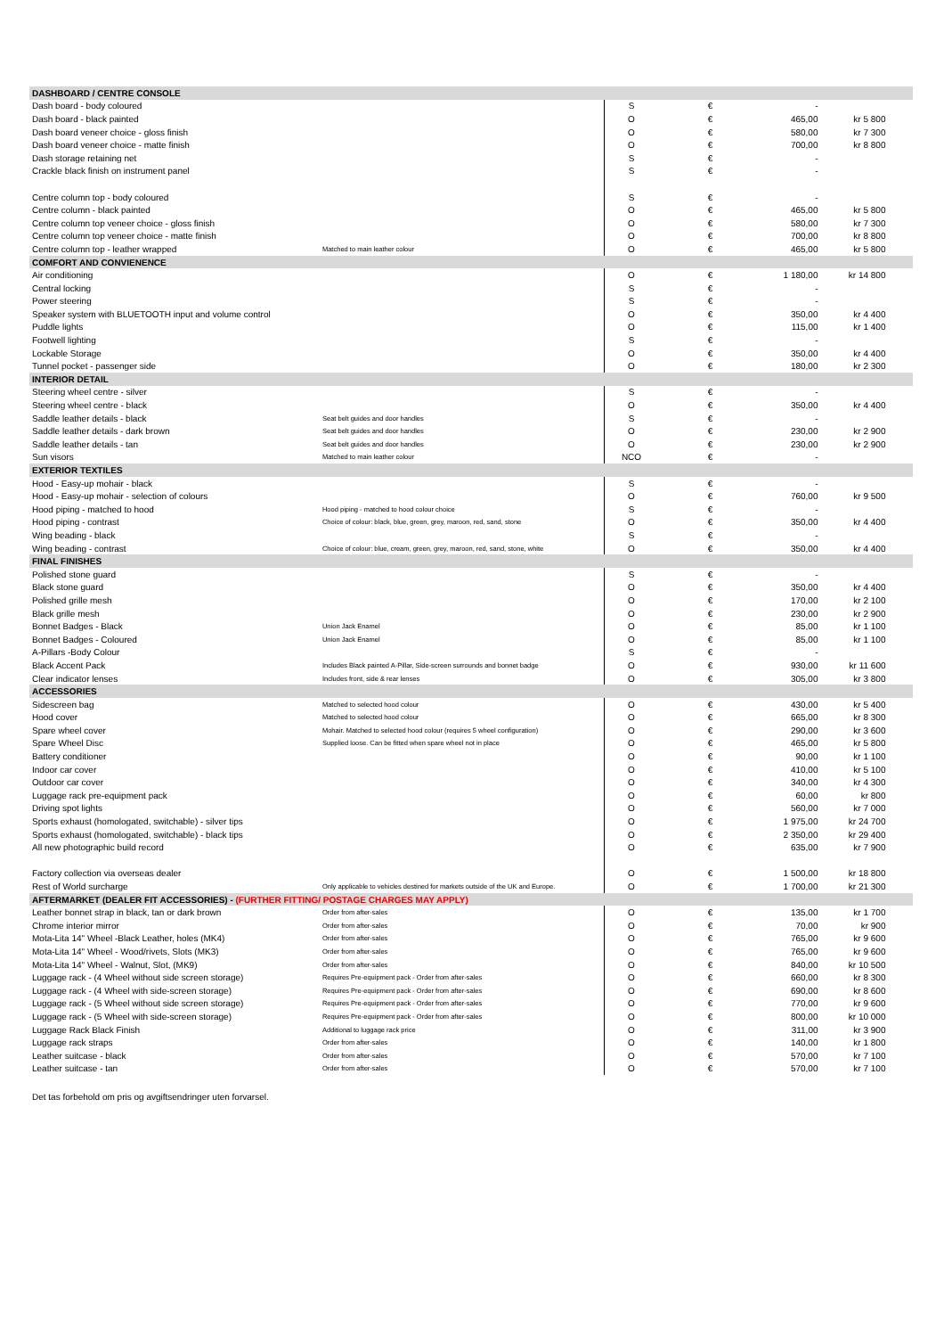| DASHBOARD / CENTRE CONSOLE | | | | | |
| --- | --- | --- | --- | --- | --- |
| Dash board - body coloured | | S | € | - | |
| Dash board - black painted | | O | € | 465,00 | kr 5 800 |
| Dash board veneer choice - gloss finish | | O | € | 580,00 | kr 7 300 |
| Dash board veneer choice - matte finish | | O | € | 700,00 | kr 8 800 |
| Dash storage retaining net | | S | € | - | |
| Crackle black finish on instrument panel | | S | € | - | |
| Centre column top - body coloured | | S | € | - | |
| Centre column - black painted | | O | € | 465,00 | kr 5 800 |
| Centre column top veneer choice - gloss finish | | O | € | 580,00 | kr 7 300 |
| Centre column top veneer choice - matte finish | | O | € | 700,00 | kr 8 800 |
| Centre column top - leather wrapped | Matched to main leather colour | O | € | 465,00 | kr 5 800 |
| COMFORT AND CONVIENENCE | | | | | |
| Air conditioning | | O | € | 1 180,00 | kr 14 800 |
| Central locking | | S | € | - | |
| Power steering | | S | € | - | |
| Speaker system with BLUETOOTH input and volume control | | O | € | 350,00 | kr 4 400 |
| Puddle lights | | O | € | 115,00 | kr 1 400 |
| Footwell lighting | | S | € | - | |
| Lockable Storage | | O | € | 350,00 | kr 4 400 |
| Tunnel pocket - passenger side | | O | € | 180,00 | kr 2 300 |
| INTERIOR DETAIL | | | | | |
| Steering wheel centre - silver | | S | € | - | |
| Steering wheel centre - black | | O | € | 350,00 | kr 4 400 |
| Saddle leather details - black | Seat belt guides and door handles | S | € | - | |
| Saddle leather details - dark brown | Seat belt guides and door handles | O | € | 230,00 | kr 2 900 |
| Saddle leather details - tan | Seat belt guides and door handles | O | € | 230,00 | kr 2 900 |
| Sun visors | Matched to main leather colour | NCO | € | - | |
| EXTERIOR TEXTILES | | | | | |
| Hood - Easy-up mohair - black | | S | € | - | |
| Hood - Easy-up mohair - selection of colours | | O | € | 760,00 | kr 9 500 |
| Hood piping - matched to hood | Hood piping - matched to hood colour choice | S | € | - | |
| Hood piping - contrast | Choice of colour: black, blue, green, grey, maroon, red, sand, stone | O | € | 350,00 | kr 4 400 |
| Wing beading - black | | S | € | - | |
| Wing beading - contrast | Choice of colour: blue, cream, green, grey, maroon, red, sand, stone, white | O | € | 350,00 | kr 4 400 |
| FINAL FINISHES | | | | | |
| Polished stone guard | | S | € | - | |
| Black stone guard | | O | € | 350,00 | kr 4 400 |
| Polished grille mesh | | O | € | 170,00 | kr 2 100 |
| Black grille mesh | | O | € | 230,00 | kr 2 900 |
| Bonnet Badges - Black | Union Jack Enamel | O | € | 85,00 | kr 1 100 |
| Bonnet Badges - Coloured | Union Jack Enamel | O | € | 85,00 | kr 1 100 |
| A-Pillars -Body Colour | | S | € | - | |
| Black Accent Pack | Includes Black painted A-Pillar, Side-screen surrounds and bonnet badge | O | € | 930,00 | kr 11 600 |
| Clear indicator lenses | Includes front, side & rear lenses | O | € | 305,00 | kr 3 800 |
| ACCESSORIES | | | | | |
| Sidescreen bag | Matched to selected hood colour | O | € | 430,00 | kr 5 400 |
| Hood cover | Matched to selected hood colour | O | € | 665,00 | kr 8 300 |
| Spare wheel cover | Mohair. Matched to selected hood colour (requires 5 wheel configuration) | O | € | 290,00 | kr 3 600 |
| Spare Wheel Disc | Supplied loose. Can be fitted when spare wheel not in place | O | € | 465,00 | kr 5 800 |
| Battery conditioner | | O | € | 90,00 | kr 1 100 |
| Indoor car cover | | O | € | 410,00 | kr 5 100 |
| Outdoor car cover | | O | € | 340,00 | kr 4 300 |
| Luggage rack pre-equipment pack | | O | € | 60,00 | kr 800 |
| Driving spot lights | | O | € | 560,00 | kr 7 000 |
| Sports exhaust (homologated, switchable) - silver tips | | O | € | 1 975,00 | kr 24 700 |
| Sports exhaust (homologated, switchable) - black tips | | O | € | 2 350,00 | kr 29 400 |
| All new photographic build record | | O | € | 635,00 | kr 7 900 |
| Factory collection via overseas dealer | | O | € | 1 500,00 | kr 18 800 |
| Rest of World surcharge | Only applicable to vehicles destined for markets outside of the UK and Europe. | O | € | 1 700,00 | kr 21 300 |
| AFTERMARKET (DEALER FIT ACCESSORIES) - (FURTHER FITTING/ POSTAGE CHARGES MAY APPLY) | | | | | |
| Leather bonnet strap in black, tan or dark brown | Order from after-sales | O | € | 135,00 | kr 1 700 |
| Chrome interior mirror | Order from after-sales | O | € | 70,00 | kr 900 |
| Mota-Lita 14" Wheel -Black Leather, holes (MK4) | Order from after-sales | O | € | 765,00 | kr 9 600 |
| Mota-Lita 14" Wheel - Wood/rivets, Slots (MK3) | Order from after-sales | O | € | 765,00 | kr 9 600 |
| Mota-Lita 14" Wheel - Walnut, Slot, (MK9) | Order from after-sales | O | € | 840,00 | kr 10 500 |
| Luggage rack - (4 Wheel without side screen storage) | Requires Pre-equipment pack - Order from after-sales | O | € | 660,00 | kr 8 300 |
| Luggage rack - (4 Wheel with side-screen storage) | Requires Pre-equipment pack - Order from after-sales | O | € | 690,00 | kr 8 600 |
| Luggage rack - (5 Wheel without side screen storage) | Requires Pre-equipment pack - Order from after-sales | O | € | 770,00 | kr 9 600 |
| Luggage rack - (5 Wheel with side-screen storage) | Requires Pre-equipment pack - Order from after-sales | O | € | 800,00 | kr 10 000 |
| Luggage Rack Black Finish | Additional to luggage rack price | O | € | 311,00 | kr 3 900 |
| Luggage rack straps | Order from after-sales | O | € | 140,00 | kr 1 800 |
| Leather suitcase - black | Order from after-sales | O | € | 570,00 | kr 7 100 |
| Leather suitcase - tan | Order from after-sales | O | € | 570,00 | kr 7 100 |
Det tas forbehold om pris og avgiftsendringer uten forvarsel.